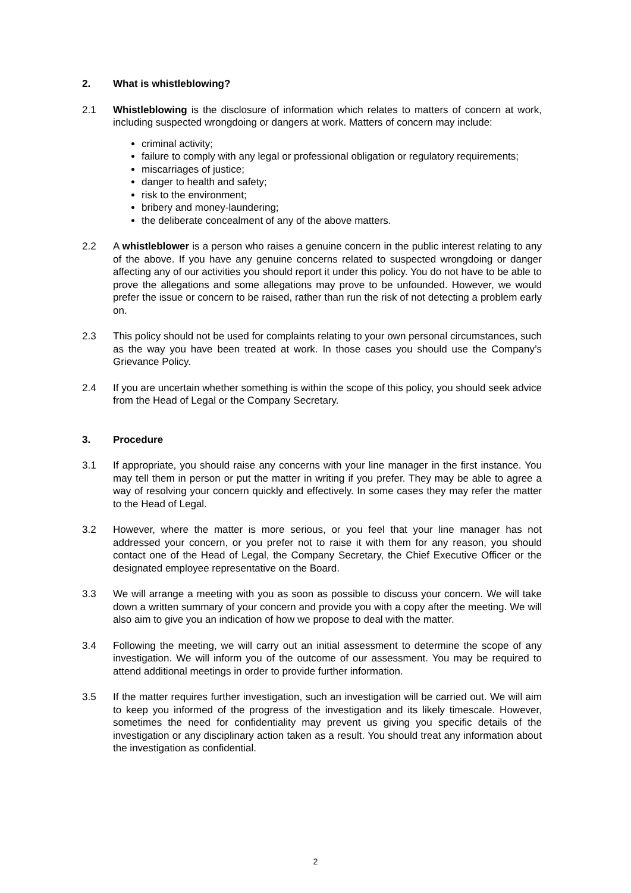2. What is whistleblowing?
2.1 Whistleblowing is the disclosure of information which relates to matters of concern at work, including suspected wrongdoing or dangers at work. Matters of concern may include:
criminal activity;
failure to comply with any legal or professional obligation or regulatory requirements;
miscarriages of justice;
danger to health and safety;
risk to the environment;
bribery and money-laundering;
the deliberate concealment of any of the above matters.
2.2 A whistleblower is a person who raises a genuine concern in the public interest relating to any of the above. If you have any genuine concerns related to suspected wrongdoing or danger affecting any of our activities you should report it under this policy. You do not have to be able to prove the allegations and some allegations may prove to be unfounded. However, we would prefer the issue or concern to be raised, rather than run the risk of not detecting a problem early on.
2.3 This policy should not be used for complaints relating to your own personal circumstances, such as the way you have been treated at work. In those cases you should use the Company’s Grievance Policy.
2.4 If you are uncertain whether something is within the scope of this policy, you should seek advice from the Head of Legal or the Company Secretary.
3. Procedure
3.1 If appropriate, you should raise any concerns with your line manager in the first instance. You may tell them in person or put the matter in writing if you prefer. They may be able to agree a way of resolving your concern quickly and effectively. In some cases they may refer the matter to the Head of Legal.
3.2 However, where the matter is more serious, or you feel that your line manager has not addressed your concern, or you prefer not to raise it with them for any reason, you should contact one of the Head of Legal, the Company Secretary, the Chief Executive Officer or the designated employee representative on the Board.
3.3 We will arrange a meeting with you as soon as possible to discuss your concern. We will take down a written summary of your concern and provide you with a copy after the meeting. We will also aim to give you an indication of how we propose to deal with the matter.
3.4 Following the meeting, we will carry out an initial assessment to determine the scope of any investigation. We will inform you of the outcome of our assessment. You may be required to attend additional meetings in order to provide further information.
3.5 If the matter requires further investigation, such an investigation will be carried out. We will aim to keep you informed of the progress of the investigation and its likely timescale. However, sometimes the need for confidentiality may prevent us giving you specific details of the investigation or any disciplinary action taken as a result. You should treat any information about the investigation as confidential.
2